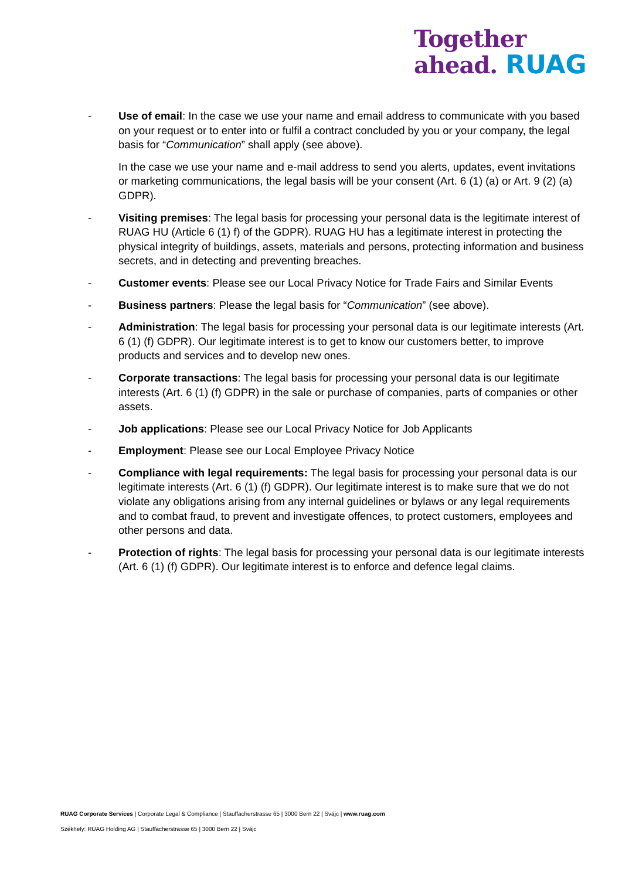Together
ahead. RUAG
- Use of email: In the case we use your name and email address to communicate with you based on your request or to enter into or fulfil a contract concluded by you or your company, the legal basis for “Communication” shall apply (see above).
In the case we use your name and e-mail address to send you alerts, updates, event invitations or marketing communications, the legal basis will be your consent (Art. 6 (1) (a) or Art. 9 (2) (a) GDPR).
- Visiting premises: The legal basis for processing your personal data is the legitimate interest of RUAG HU (Article 6 (1) f) of the GDPR). RUAG HU has a legitimate interest in protecting the physical integrity of buildings, assets, materials and persons, protecting information and business secrets, and in detecting and preventing breaches.
- Customer events: Please see our Local Privacy Notice for Trade Fairs and Similar Events
- Business partners: Please the legal basis for “Communication” (see above).
- Administration: The legal basis for processing your personal data is our legitimate interests (Art. 6 (1) (f) GDPR). Our legitimate interest is to get to know our customers better, to improve products and services and to develop new ones.
- Corporate transactions: The legal basis for processing your personal data is our legitimate interests (Art. 6 (1) (f) GDPR) in the sale or purchase of companies, parts of companies or other assets.
- Job applications: Please see our Local Privacy Notice for Job Applicants
- Employment: Please see our Local Employee Privacy Notice
- Compliance with legal requirements: The legal basis for processing your personal data is our legitimate interests (Art. 6 (1) (f) GDPR). Our legitimate interest is to make sure that we do not violate any obligations arising from any internal guidelines or bylaws or any legal requirements and to combat fraud, to prevent and investigate offences, to protect customers, employees and other persons and data.
- Protection of rights: The legal basis for processing your personal data is our legitimate interests (Art. 6 (1) (f) GDPR). Our legitimate interest is to enforce and defence legal claims.
RUAG Corporate Services | Corporate Legal & Compliance | Stauffacherstrasse 65 | 3000 Bern 22 | Svájc | www.ruag.com
Székhely: RUAG Holding AG | Stauffacherstrasse 65 | 3000 Bern 22 | Svájc